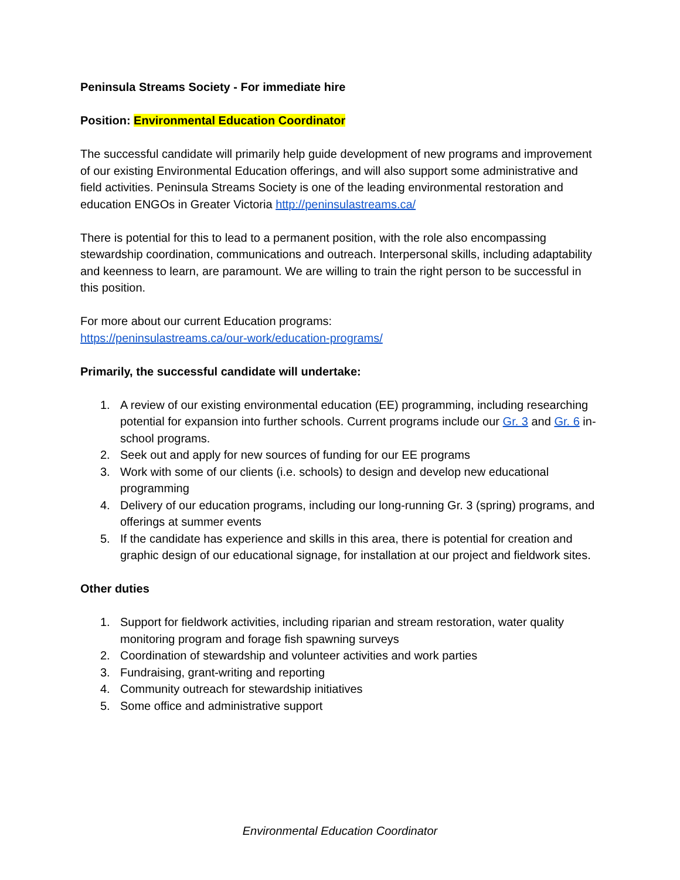Peninsula Streams Society - For immediate hire
Position: Environmental Education Coordinator
The successful candidate will primarily help guide development of new programs and improvement of our existing Environmental Education offerings, and will also support some administrative and field activities. Peninsula Streams Society is one of the leading environmental restoration and education ENGOs in Greater Victoria http://peninsulastreams.ca/
There is potential for this to lead to a permanent position, with the role also encompassing stewardship coordination, communications and outreach. Interpersonal skills, including adaptability and keenness to learn, are paramount. We are willing to train the right person to be successful in this position.
For more about our current Education programs:
https://peninsulastreams.ca/our-work/education-programs/
Primarily, the successful candidate will undertake:
1. A review of our existing environmental education (EE) programming, including researching potential for expansion into further schools. Current programs include our Gr. 3 and Gr. 6 in-school programs.
2. Seek out and apply for new sources of funding for our EE programs
3. Work with some of our clients (i.e. schools) to design and develop new educational programming
4. Delivery of our education programs, including our long-running Gr. 3 (spring) programs, and offerings at summer events
5. If the candidate has experience and skills in this area, there is potential for creation and graphic design of our educational signage, for installation at our project and fieldwork sites.
Other duties
1. Support for fieldwork activities, including riparian and stream restoration, water quality monitoring program and forage fish spawning surveys
2. Coordination of stewardship and volunteer activities and work parties
3. Fundraising, grant-writing and reporting
4. Community outreach for stewardship initiatives
5. Some office and administrative support
Environmental Education Coordinator